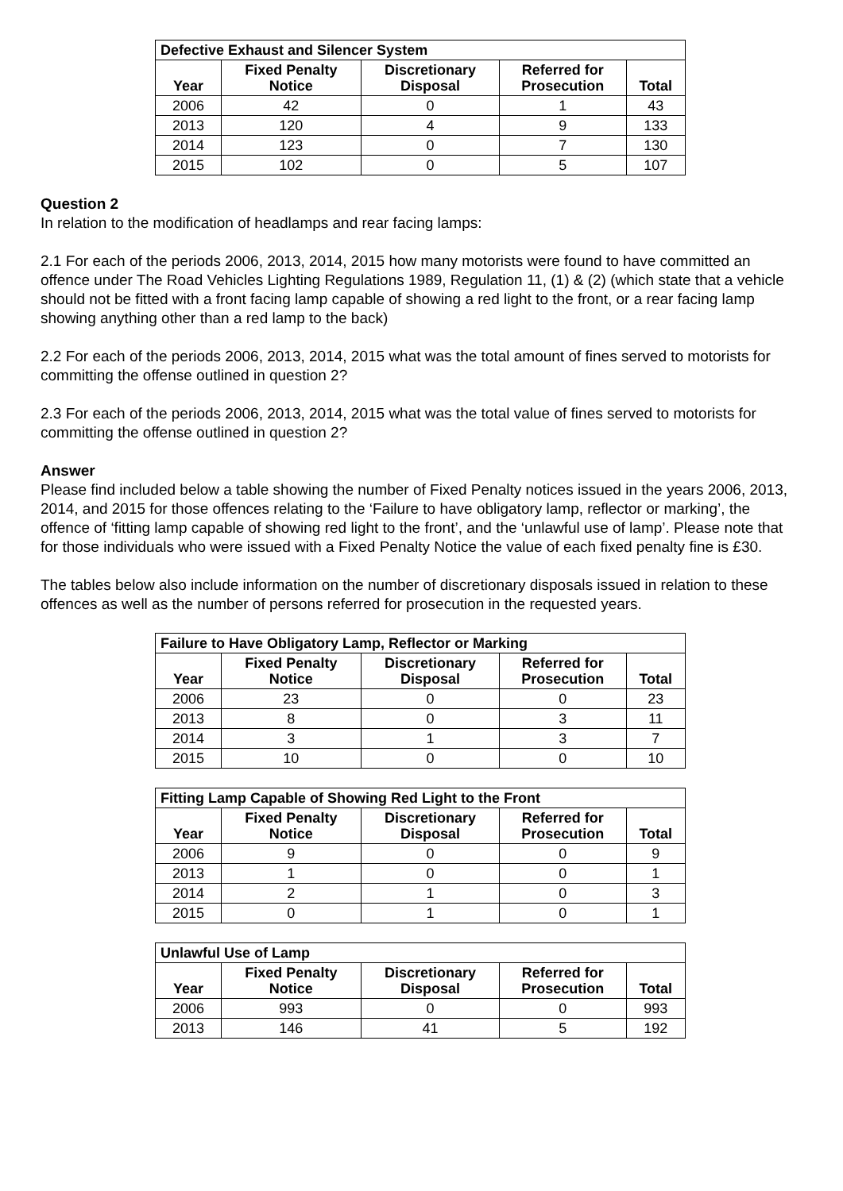| Defective Exhaust and Silencer System | | | | |
| --- | --- | --- | --- | --- |
| Year | Fixed Penalty Notice | Discretionary Disposal | Referred for Prosecution | Total |
| 2006 | 42 | 0 | 1 | 43 |
| 2013 | 120 | 4 | 9 | 133 |
| 2014 | 123 | 0 | 7 | 130 |
| 2015 | 102 | 0 | 5 | 107 |
Question 2
In relation to the modification of headlamps and rear facing lamps:
2.1 For each of the periods 2006, 2013, 2014, 2015 how many motorists were found to have committed an offence under The Road Vehicles Lighting Regulations 1989, Regulation 11, (1) & (2) (which state that a vehicle should not be fitted with a front facing lamp capable of showing a red light to the front, or a rear facing lamp showing anything other than a red lamp to the back)
2.2 For each of the periods 2006, 2013, 2014, 2015 what was the total amount of fines served to motorists for committing the offense outlined in question 2?
2.3 For each of the periods 2006, 2013, 2014, 2015 what was the total value of fines served to motorists for committing the offense outlined in question 2?
Answer
Please find included below a table showing the number of Fixed Penalty notices issued in the years 2006, 2013, 2014, and 2015 for those offences relating to the ‘Failure to have obligatory lamp, reflector or marking’, the offence of ‘fitting lamp capable of showing red light to the front’, and the ‘unlawful use of lamp’. Please note that for those individuals who were issued with a Fixed Penalty Notice the value of each fixed penalty fine is £30.
The tables below also include information on the number of discretionary disposals issued in relation to these offences as well as the number of persons referred for prosecution in the requested years.
| Failure to Have Obligatory Lamp, Reflector or Marking | | | | |
| --- | --- | --- | --- | --- |
| Year | Fixed Penalty Notice | Discretionary Disposal | Referred for Prosecution | Total |
| 2006 | 23 | 0 | 0 | 23 |
| 2013 | 8 | 0 | 3 | 11 |
| 2014 | 3 | 1 | 3 | 7 |
| 2015 | 10 | 0 | 0 | 10 |
| Fitting Lamp Capable of Showing Red Light to the Front | | | | |
| --- | --- | --- | --- | --- |
| Year | Fixed Penalty Notice | Discretionary Disposal | Referred for Prosecution | Total |
| 2006 | 9 | 0 | 0 | 9 |
| 2013 | 1 | 0 | 0 | 1 |
| 2014 | 2 | 1 | 0 | 3 |
| 2015 | 0 | 1 | 0 | 1 |
| Unlawful Use of Lamp | | | | |
| --- | --- | --- | --- | --- |
| Year | Fixed Penalty Notice | Discretionary Disposal | Referred for Prosecution | Total |
| 2006 | 993 | 0 | 0 | 993 |
| 2013 | 146 | 41 | 5 | 192 |